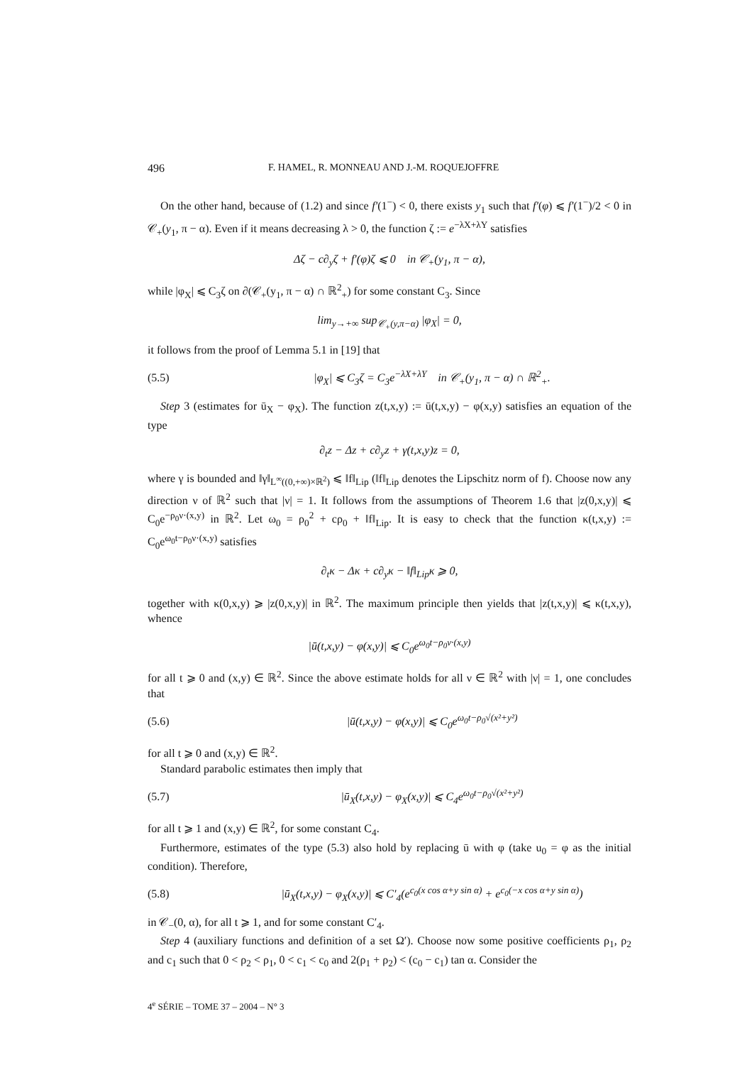496 F. HAMEL, R. MONNEAU AND J.-M. ROQUEJOFFRE
On the other hand, because of (1.2) and since f′(1<sup>−</sup>) < 0, there exists y<sub>1</sub> such that f′(φ) ⩽ f′(1<sup>−</sup>)/2 < 0 in 𝒞<sub>+</sub>(y<sub>1</sub>, π − α). Even if it means decreasing λ > 0, the function ζ := e<sup>−λX+λY</sup> satisfies
Δζ − c∂<sub>y</sub>ζ + f′(φ)ζ ⩽ 0 in 𝒞<sub>+</sub>(y<sub>1</sub>, π − α),
while |φ<sub>X</sub>| ⩽ C<sub>3</sub>ζ on ∂(𝒞<sub>+</sub>(y<sub>1</sub>, π − α) ∩ ℝ<sup>2</sup><sub>+</sub>) for some constant C<sub>3</sub>. Since
lim<sub>y→+∞</sub> sup<sub>𝒞<sub>+</sub>(y,π−α)</sub> |φ<sub>X</sub>| = 0,
it follows from the proof of Lemma 5.1 in [19] that
(5.5) |φ<sub>X</sub>| ⩽ C<sub>3</sub>ζ = C<sub>3</sub>e<sup>−λX+λY</sup> in 𝒞<sub>+</sub>(y<sub>1</sub>, π − α) ∩ ℝ<sup>2</sup><sub>+</sub>.
Step 3 (estimates for ū<sub>X</sub> − φ<sub>X</sub>). The function z(t,x,y) := ū(t,x,y) − φ(x,y) satisfies an equation of the type
∂<sub>t</sub>z − Δz + c∂<sub>y</sub>z + γ(t,x,y)z = 0,
where γ is bounded and ‖γ‖<sub>L<sup>∞</sup>((0,+∞)×ℝ<sup>2</sup>)</sub> ⩽ ‖f‖<sub>Lip</sub> (‖f‖<sub>Lip</sub> denotes the Lipschitz norm of f). Choose now any direction ν of ℝ<sup>2</sup> such that |ν| = 1. It follows from the assumptions of Theorem 1.6 that |z(0,x,y)| ⩽ C<sub>0</sub>e<sup>−ρ<sub>0</sub>ν·(x,y)</sup> in ℝ<sup>2</sup>. Let ω<sub>0</sub> = ρ<sub>0</sub><sup>2</sup> + cρ<sub>0</sub> + ‖f‖<sub>Lip</sub>. It is easy to check that the function κ(t,x,y) := C<sub>0</sub>e<sup>ω<sub>0</sub>t−ρ<sub>0</sub>ν·(x,y)</sup> satisfies
∂<sub>t</sub>κ − Δκ + c∂<sub>y</sub>κ − ‖f‖<sub>Lip</sub>κ ⩾ 0,
together with κ(0,x,y) ⩾ |z(0,x,y)| in ℝ<sup>2</sup>. The maximum principle then yields that |z(t,x,y)| ⩽ κ(t,x,y), whence
|ū(t,x,y) − φ(x,y)| ⩽ C<sub>0</sub>e<sup>ω<sub>0</sub>t−ρ<sub>0</sub>ν·(x,y)</sup>
for all t ⩾ 0 and (x,y) ∈ ℝ<sup>2</sup>. Since the above estimate holds for all ν ∈ ℝ<sup>2</sup> with |ν| = 1, one concludes that
(5.6) |ū(t,x,y) − φ(x,y)| ⩽ C<sub>0</sub>e<sup>ω<sub>0</sub>t−ρ<sub>0</sub>√(x²+y²)</sup>
for all t ⩾ 0 and (x,y) ∈ ℝ<sup>2</sup>.
Standard parabolic estimates then imply that
(5.7) |ū<sub>X</sub>(t,x,y) − φ<sub>X</sub>(x,y)| ⩽ C<sub>4</sub>e<sup>ω<sub>0</sub>t−ρ<sub>0</sub>√(x²+y²)</sup>
for all t ⩾ 1 and (x,y) ∈ ℝ<sup>2</sup>, for some constant C<sub>4</sub>.
Furthermore, estimates of the type (5.3) also hold by replacing ū with φ (take u<sub>0</sub> = φ as the initial condition). Therefore,
(5.8) |ū<sub>X</sub>(t,x,y) − φ<sub>X</sub>(x,y)| ⩽ C′<sub>4</sub>(e<sup>c<sub>0</sub>(x cos α+y sin α)</sup> + e<sup>c<sub>0</sub>(−x cos α+y sin α)</sup>)
in 𝒞<sub>−</sub>(0, α), for all t ⩾ 1, and for some constant C′<sub>4</sub>.
Step 4 (auxiliary functions and definition of a set Ω′). Choose now some positive coefficients ρ<sub>1</sub>, ρ<sub>2</sub> and c<sub>1</sub> such that 0 < ρ<sub>2</sub> < ρ<sub>1</sub>, 0 < c<sub>1</sub> < c<sub>0</sub> and 2(ρ<sub>1</sub> + ρ<sub>2</sub>) < (c<sub>0</sub> − c<sub>1</sub>) tan α. Consider the
4<sup>e</sup> SÉRIE – TOME 37 – 2004 – N° 3